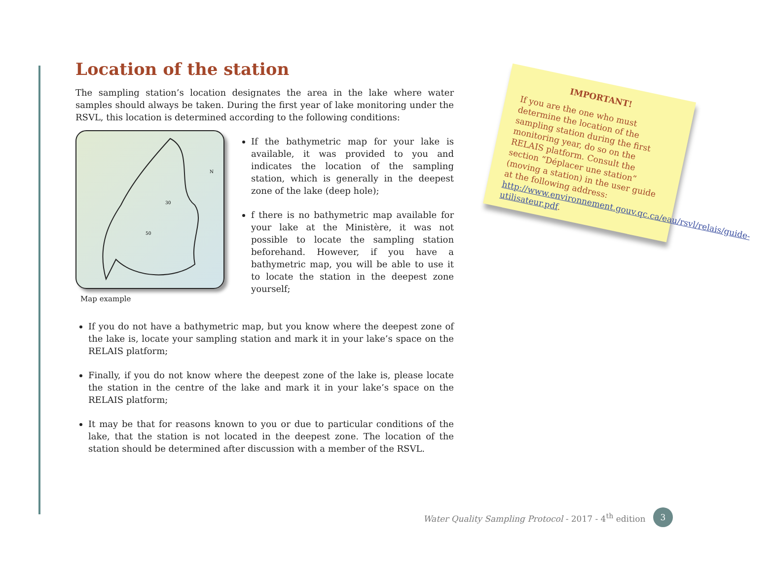Location of the station
The sampling station’s location designates the area in the lake where water samples should always be taken. During the first year of lake monitoring under the RSVL, this location is determined according to the following conditions:
N
30
50
Map example
If the bathymetric map for your lake is available, it was provided to you and indicates the location of the sampling station, which is generally in the deepest zone of the lake (deep hole);
f there is no bathymetric map available for your lake at the Ministère, it was not possible to locate the sampling station beforehand. However, if you have a bathymetric map, you will be able to use it to locate the station in the deepest zone yourself;
If you do not have a bathymetric map, but you know where the deepest zone of the lake is, locate your sampling station and mark it in your lake’s space on the RELAIS platform;
Finally, if you do not know where the deepest zone of the lake is, please locate the station in the centre of the lake and mark it in your lake’s space on the RELAIS platform;
It may be that for reasons known to you or due to particular conditions of the lake, that the station is not located in the deepest zone. The location of the station should be determined after discussion with a member of the RSVL.
IMPORTANT!
If you are the one who must determine the location of the sampling station during the first monitoring year, do so on the RELAIS platform. Consult the section “Déplacer une station” (moving a station) in the user guide at the following address: http://www.environnement.gouv.qc.ca/eau/rsvl/relais/guide-utilisateur.pdf.
Water Quality Sampling Protocol - 2017 - 4<sup>th</sup> edition
3